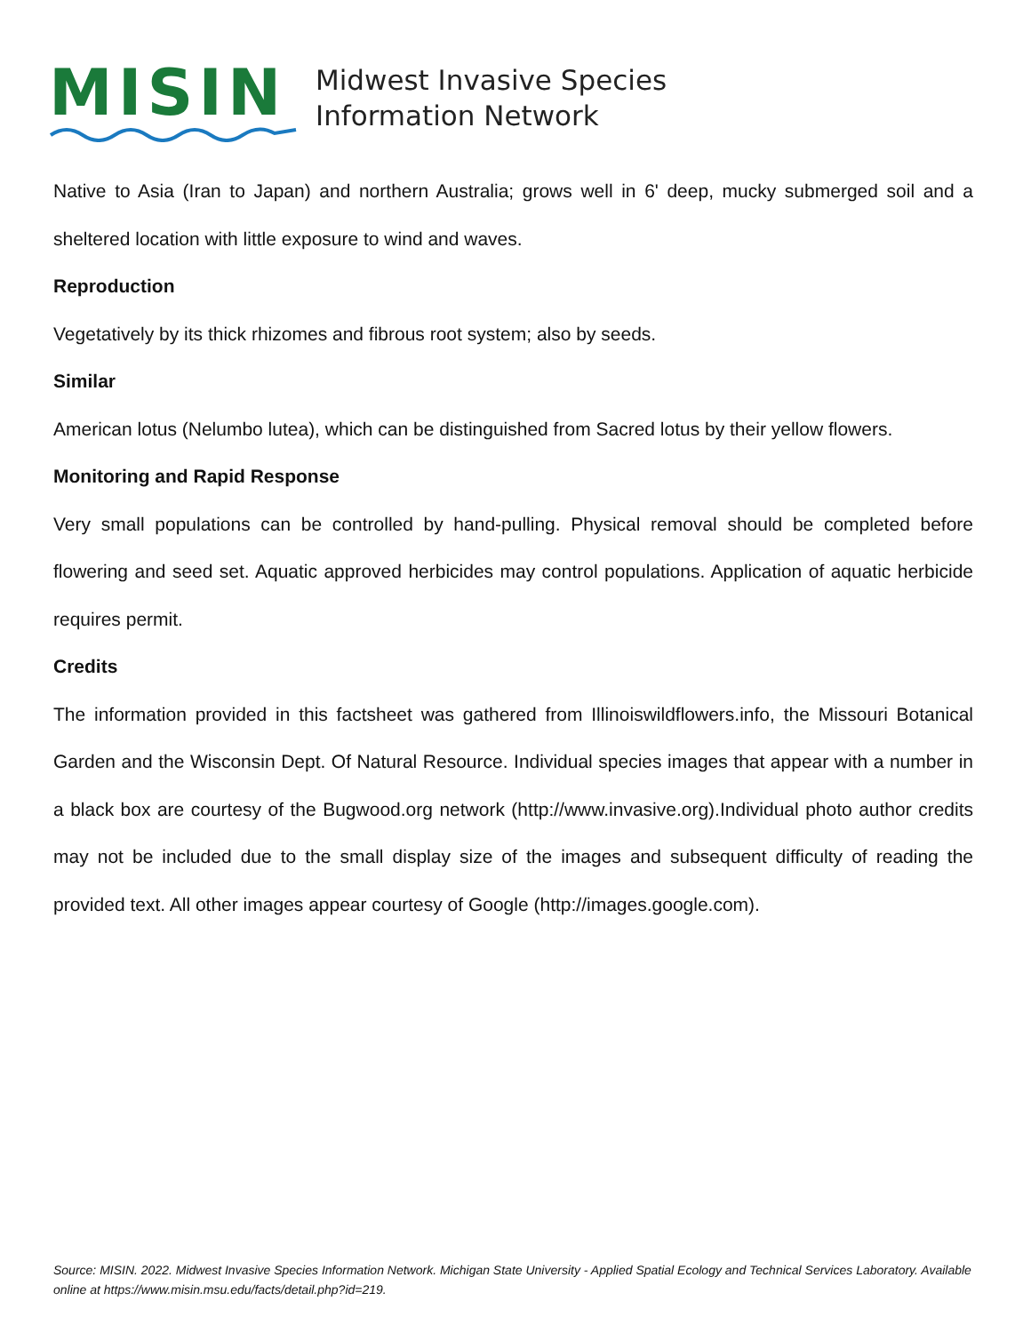MISIN
Midwest Invasive Species
Information Network
Native to Asia (Iran to Japan) and northern Australia; grows well in 6' deep, mucky submerged soil and a sheltered location with little exposure to wind and waves.
Reproduction
Vegetatively by its thick rhizomes and fibrous root system; also by seeds.
Similar
American lotus (Nelumbo lutea), which can be distinguished from Sacred lotus by their yellow flowers.
Monitoring and Rapid Response
Very small populations can be controlled by hand-pulling. Physical removal should be completed before flowering and seed set. Aquatic approved herbicides may control populations. Application of aquatic herbicide requires permit.
Credits
The information provided in this factsheet was gathered from Illinoiswildflowers.info, the Missouri Botanical Garden and the Wisconsin Dept. Of Natural Resource. Individual species images that appear with a number in a black box are courtesy of the Bugwood.org network (http://www.invasive.org).Individual photo author credits may not be included due to the small display size of the images and subsequent difficulty of reading the provided text. All other images appear courtesy of Google (http://images.google.com).
Source: MISIN. 2022. Midwest Invasive Species Information Network. Michigan State University - Applied Spatial Ecology and Technical Services Laboratory. Available online at https://www.misin.msu.edu/facts/detail.php?id=219.